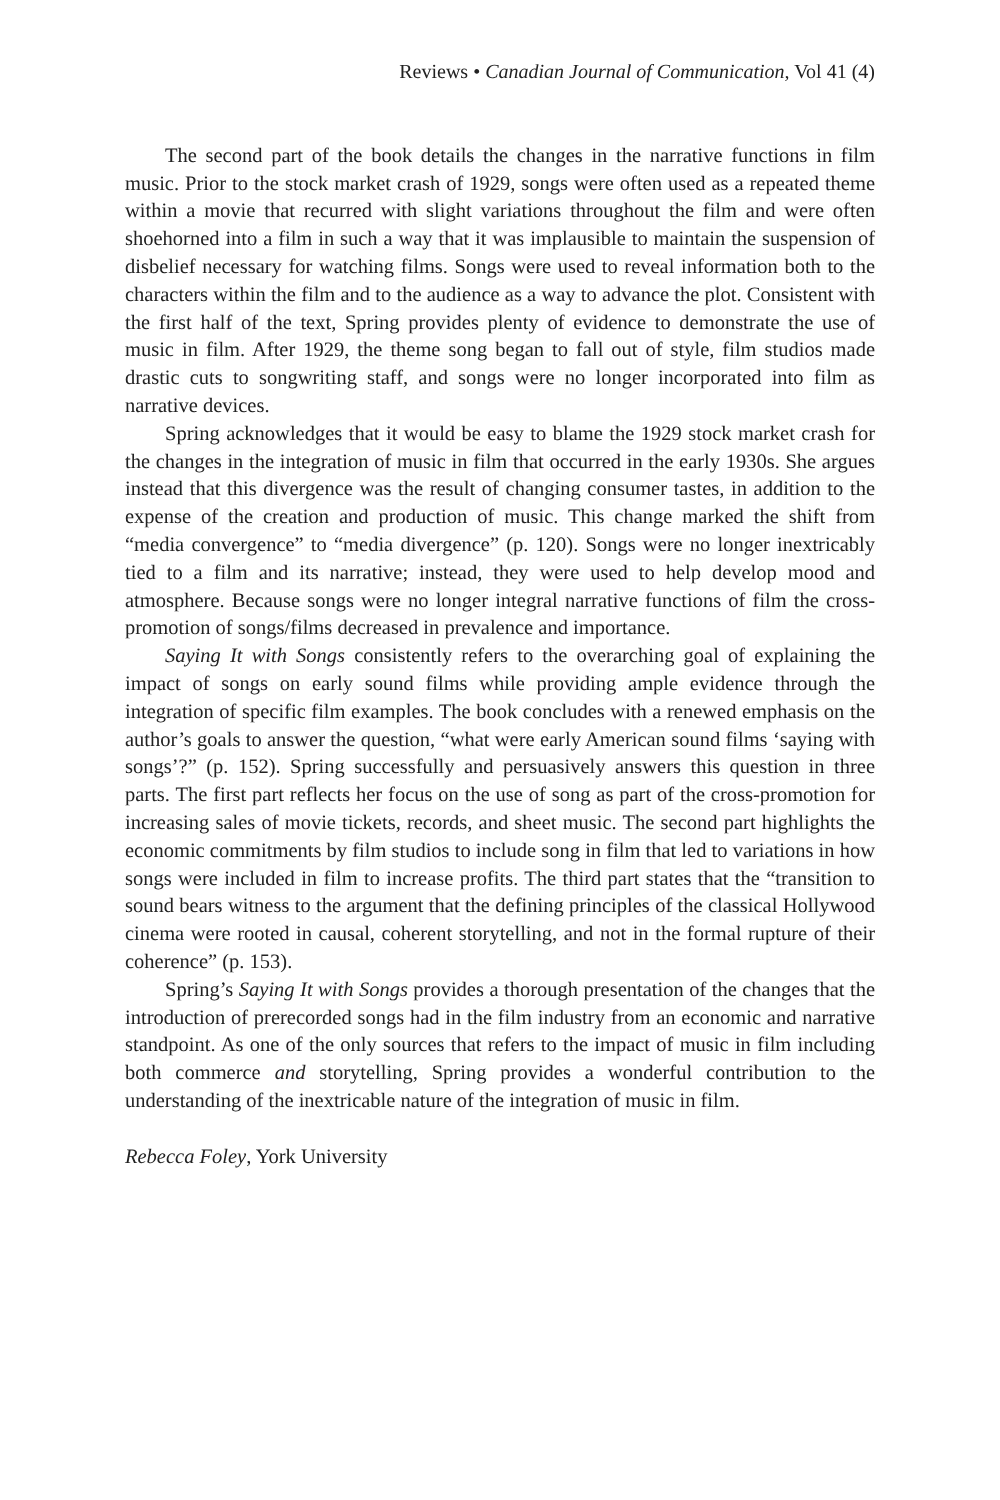Reviews • Canadian Journal of Communication, Vol 41 (4)
The second part of the book details the changes in the narrative functions in film music. Prior to the stock market crash of 1929, songs were often used as a repeated theme within a movie that recurred with slight variations throughout the film and were often shoehorned into a film in such a way that it was implausible to maintain the suspension of disbelief necessary for watching films. Songs were used to reveal information both to the characters within the film and to the audience as a way to advance the plot. Consistent with the first half of the text, Spring provides plenty of evidence to demonstrate the use of music in film. After 1929, the theme song began to fall out of style, film studios made drastic cuts to songwriting staff, and songs were no longer incorporated into film as narrative devices.
Spring acknowledges that it would be easy to blame the 1929 stock market crash for the changes in the integration of music in film that occurred in the early 1930s. She argues instead that this divergence was the result of changing consumer tastes, in addition to the expense of the creation and production of music. This change marked the shift from “media convergence” to “media divergence” (p. 120). Songs were no longer inextricably tied to a film and its narrative; instead, they were used to help develop mood and atmosphere. Because songs were no longer integral narrative functions of film the cross-promotion of songs/films decreased in prevalence and importance.
Saying It with Songs consistently refers to the overarching goal of explaining the impact of songs on early sound films while providing ample evidence through the integration of specific film examples. The book concludes with a renewed emphasis on the author’s goals to answer the question, “what were early American sound films ‘saying with songs’?” (p. 152). Spring successfully and persuasively answers this question in three parts. The first part reflects her focus on the use of song as part of the cross-promotion for increasing sales of movie tickets, records, and sheet music. The second part highlights the economic commitments by film studios to include song in film that led to variations in how songs were included in film to increase profits. The third part states that the “transition to sound bears witness to the argument that the defining principles of the classical Hollywood cinema were rooted in causal, coherent storytelling, and not in the formal rupture of their coherence” (p. 153).
Spring’s Saying It with Songs provides a thorough presentation of the changes that the introduction of prerecorded songs had in the film industry from an economic and narrative standpoint. As one of the only sources that refers to the impact of music in film including both commerce and storytelling, Spring provides a wonderful contribution to the understanding of the inextricable nature of the integration of music in film.
Rebecca Foley, York University